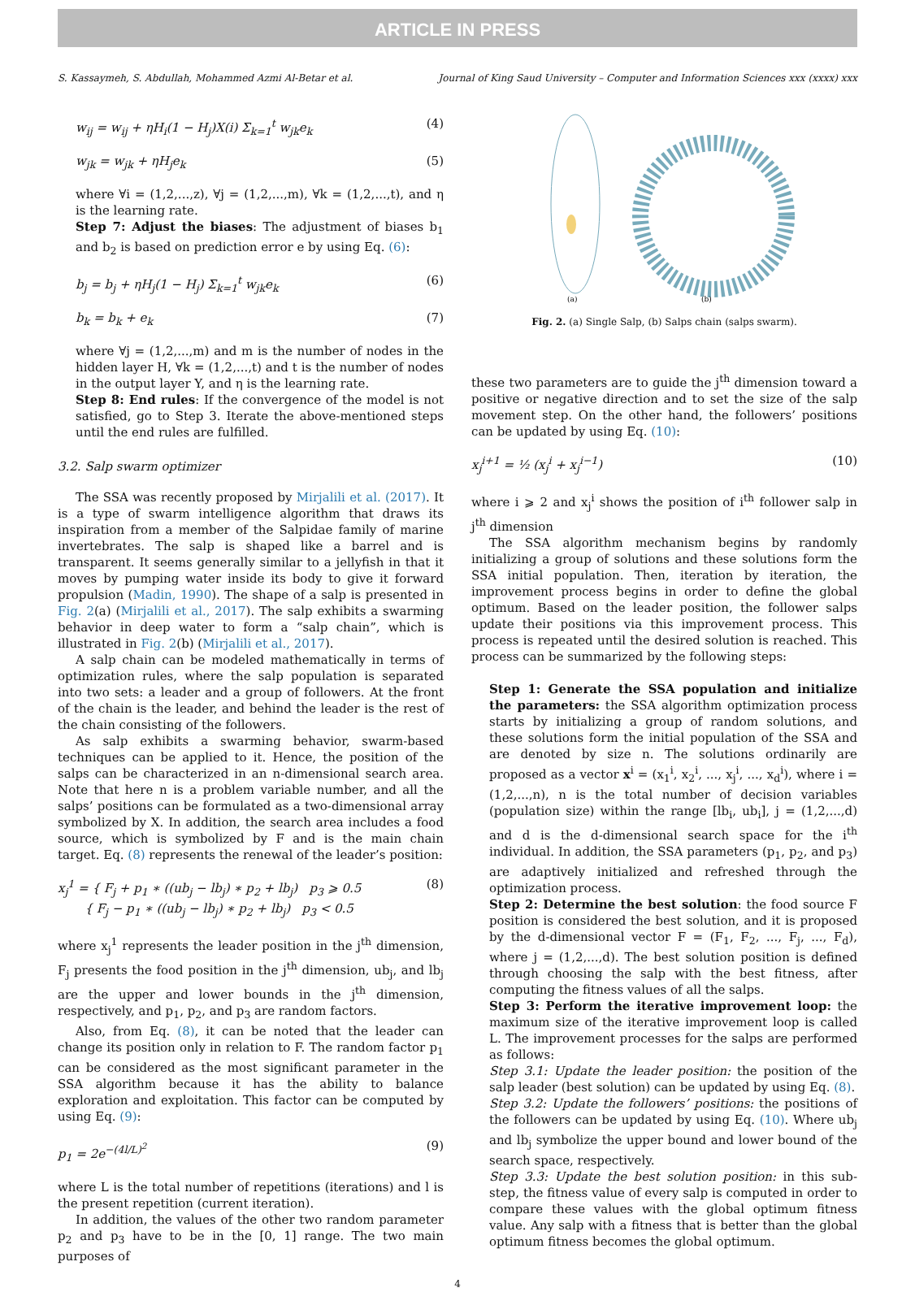ARTICLE IN PRESS
S. Kassaymeh, S. Abdullah, Mohammed Azmi Al-Betar et al. Journal of King Saud University – Computer and Information Sciences xxx (xxxx) xxx
w<sub>ij</sub> = w<sub>ij</sub> + ηH<sub>i</sub>(1 − H<sub>j</sub>)X(i) Σ<sub>k=1</sub><sup>t</sup> w<sub>jk</sub>e<sub>k</sub> (4)
w<sub>jk</sub> = w<sub>jk</sub> + ηH<sub>j</sub>e<sub>k</sub> (5)
where ∀i = (1,2,...,z), ∀j = (1,2,...,m), ∀k = (1,2,...,t), and η is the learning rate.
Step 7: Adjust the biases: The adjustment of biases b<sub>1</sub> and b<sub>2</sub> is based on prediction error e by using Eq. (6):
b<sub>j</sub> = b<sub>j</sub> + ηH<sub>j</sub>(1 − H<sub>j</sub>) Σ<sub>k=1</sub><sup>t</sup> w<sub>jk</sub>e<sub>k</sub> (6)
b<sub>k</sub> = b<sub>k</sub> + e<sub>k</sub> (7)
where ∀j = (1,2,...,m) and m is the number of nodes in the hidden layer H, ∀k = (1,2,...,t) and t is the number of nodes in the output layer Y, and η is the learning rate.
Step 8: End rules: If the convergence of the model is not satisfied, go to Step 3. Iterate the above-mentioned steps until the end rules are fulfilled.
3.2. Salp swarm optimizer
The SSA was recently proposed by Mirjalili et al. (2017). It is a type of swarm intelligence algorithm that draws its inspiration from a member of the Salpidae family of marine invertebrates. The salp is shaped like a barrel and is transparent. It seems generally similar to a jellyfish in that it moves by pumping water inside its body to give it forward propulsion (Madin, 1990). The shape of a salp is presented in Fig. 2(a) (Mirjalili et al., 2017). The salp exhibits a swarming behavior in deep water to form a “salp chain”, which is illustrated in Fig. 2(b) (Mirjalili et al., 2017).
A salp chain can be modeled mathematically in terms of optimization rules, where the salp population is separated into two sets: a leader and a group of followers. At the front of the chain is the leader, and behind the leader is the rest of the chain consisting of the followers.
As salp exhibits a swarming behavior, swarm-based techniques can be applied to it. Hence, the position of the salps can be characterized in an n-dimensional search area. Note that here n is a problem variable number, and all the salps’ positions can be formulated as a two-dimensional array symbolized by X. In addition, the search area includes a food source, which is symbolized by F and is the main chain target. Eq. (8) represents the renewal of the leader’s position:
x<sub>j</sub><sup>1</sup> = { F<sub>j</sub> + p<sub>1</sub> ∗ ((ub<sub>j</sub> − lb<sub>j</sub>) ∗ p<sub>2</sub> + lb<sub>j</sub>) p<sub>3</sub> ⩾ 0.5
{ F<sub>j</sub> − p<sub>1</sub> ∗ ((ub<sub>j</sub> − lb<sub>j</sub>) ∗ p<sub>2</sub> + lb<sub>j</sub>) p<sub>3</sub> < 0.5 (8)
where x<sub>j</sub><sup>1</sup> represents the leader position in the j<sup>th</sup> dimension, F<sub>j</sub> presents the food position in the j<sup>th</sup> dimension, ub<sub>j</sub>, and lb<sub>j</sub> are the upper and lower bounds in the j<sup>th</sup> dimension, respectively, and p<sub>1</sub>, p<sub>2</sub>, and p<sub>3</sub> are random factors.
Also, from Eq. (8), it can be noted that the leader can change its position only in relation to F. The random factor p<sub>1</sub> can be considered as the most significant parameter in the SSA algorithm because it has the ability to balance exploration and exploitation. This factor can be computed by using Eq. (9):
p<sub>1</sub> = 2e<sup>−(4l/L)<sup>2</sup></sup> (9)
where L is the total number of repetitions (iterations) and l is the present repetition (current iteration).
In addition, the values of the other two random parameter p<sub>2</sub> and p<sub>3</sub> have to be in the [0, 1] range. The two main purposes of
(a)
(b)
Fig. 2. (a) Single Salp, (b) Salps chain (salps swarm).
these two parameters are to guide the j<sup>th</sup> dimension toward a positive or negative direction and to set the size of the salp movement step. On the other hand, the followers’ positions can be updated by using Eq. (10):
x<sub>j</sub><sup>i+1</sup> = ½ (x<sub>j</sub><sup>i</sup> + x<sub>j</sub><sup>i−1</sup>) (10)
where i ⩾ 2 and x<sub>j</sub><sup>i</sup> shows the position of i<sup>th</sup> follower salp in j<sup>th</sup> dimension
The SSA algorithm mechanism begins by randomly initializing a group of solutions and these solutions form the SSA initial population. Then, iteration by iteration, the improvement process begins in order to define the global optimum. Based on the leader position, the follower salps update their positions via this improvement process. This process is repeated until the desired solution is reached. This process can be summarized by the following steps:
Step 1: Generate the SSA population and initialize the parameters: the SSA algorithm optimization process starts by initializing a group of random solutions, and these solutions form the initial population of the SSA and are denoted by size n. The solutions ordinarily are proposed as a vector x<sup>i</sup> = (x<sub>1</sub><sup>i</sup>, x<sub>2</sub><sup>i</sup>, ..., x<sub>j</sub><sup>i</sup>, ..., x<sub>d</sub><sup>i</sup>), where i = (1,2,...,n), n is the total number of decision variables (population size) within the range [lb<sub>i</sub>, ub<sub>i</sub>], j = (1,2,...,d) and d is the d-dimensional search space for the i<sup>th</sup> individual. In addition, the SSA parameters (p<sub>1</sub>, p<sub>2</sub>, and p<sub>3</sub>) are adaptively initialized and refreshed through the optimization process.
Step 2: Determine the best solution: the food source F position is considered the best solution, and it is proposed by the d-dimensional vector F = (F<sub>1</sub>, F<sub>2</sub>, ..., F<sub>j</sub>, ..., F<sub>d</sub>), where j = (1,2,...,d). The best solution position is defined through choosing the salp with the best fitness, after computing the fitness values of all the salps.
Step 3: Perform the iterative improvement loop: the maximum size of the iterative improvement loop is called L. The improvement processes for the salps are performed as follows:
Step 3.1: Update the leader position: the position of the salp leader (best solution) can be updated by using Eq. (8).
Step 3.2: Update the followers’ positions: the positions of the followers can be updated by using Eq. (10). Where ub<sub>j</sub> and lb<sub>j</sub> symbolize the upper bound and lower bound of the search space, respectively.
Step 3.3: Update the best solution position: in this sub-step, the fitness value of every salp is computed in order to compare these values with the global optimum fitness value. Any salp with a fitness that is better than the global optimum fitness becomes the global optimum.
4